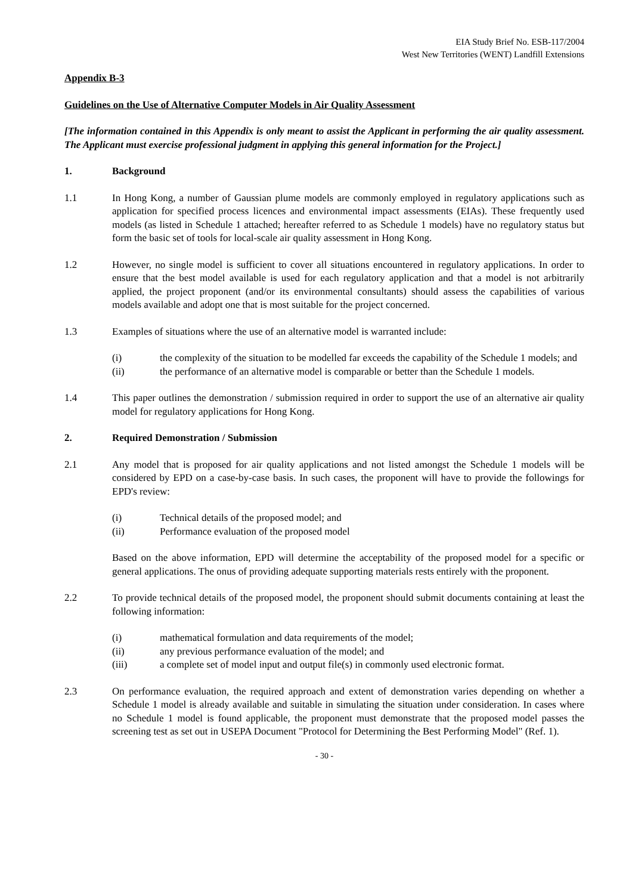EIA Study Brief No. ESB-117/2004
West New Territories (WENT) Landfill Extensions
Appendix B-3
Guidelines on the Use of Alternative Computer Models in Air Quality Assessment
[The information contained in this Appendix is only meant to assist the Applicant in performing the air quality assessment. The Applicant must exercise professional judgment in applying this general information for the Project.]
1. Background
1.1 In Hong Kong, a number of Gaussian plume models are commonly employed in regulatory applications such as application for specified process licences and environmental impact assessments (EIAs). These frequently used models (as listed in Schedule 1 attached; hereafter referred to as Schedule 1 models) have no regulatory status but form the basic set of tools for local-scale air quality assessment in Hong Kong.
1.2 However, no single model is sufficient to cover all situations encountered in regulatory applications. In order to ensure that the best model available is used for each regulatory application and that a model is not arbitrarily applied, the project proponent (and/or its environmental consultants) should assess the capabilities of various models available and adopt one that is most suitable for the project concerned.
1.3 Examples of situations where the use of an alternative model is warranted include:
(i) the complexity of the situation to be modelled far exceeds the capability of the Schedule 1 models; and
(ii) the performance of an alternative model is comparable or better than the Schedule 1 models.
1.4 This paper outlines the demonstration / submission required in order to support the use of an alternative air quality model for regulatory applications for Hong Kong.
2. Required Demonstration / Submission
2.1 Any model that is proposed for air quality applications and not listed amongst the Schedule 1 models will be considered by EPD on a case-by-case basis. In such cases, the proponent will have to provide the followings for EPD's review:
(i) Technical details of the proposed model; and
(ii) Performance evaluation of the proposed model
Based on the above information, EPD will determine the acceptability of the proposed model for a specific or general applications. The onus of providing adequate supporting materials rests entirely with the proponent.
2.2 To provide technical details of the proposed model, the proponent should submit documents containing at least the following information:
(i) mathematical formulation and data requirements of the model;
(ii) any previous performance evaluation of the model; and
(iii) a complete set of model input and output file(s) in commonly used electronic format.
2.3 On performance evaluation, the required approach and extent of demonstration varies depending on whether a Schedule 1 model is already available and suitable in simulating the situation under consideration. In cases where no Schedule 1 model is found applicable, the proponent must demonstrate that the proposed model passes the screening test as set out in USEPA Document "Protocol for Determining the Best Performing Model" (Ref. 1).
- 30 -